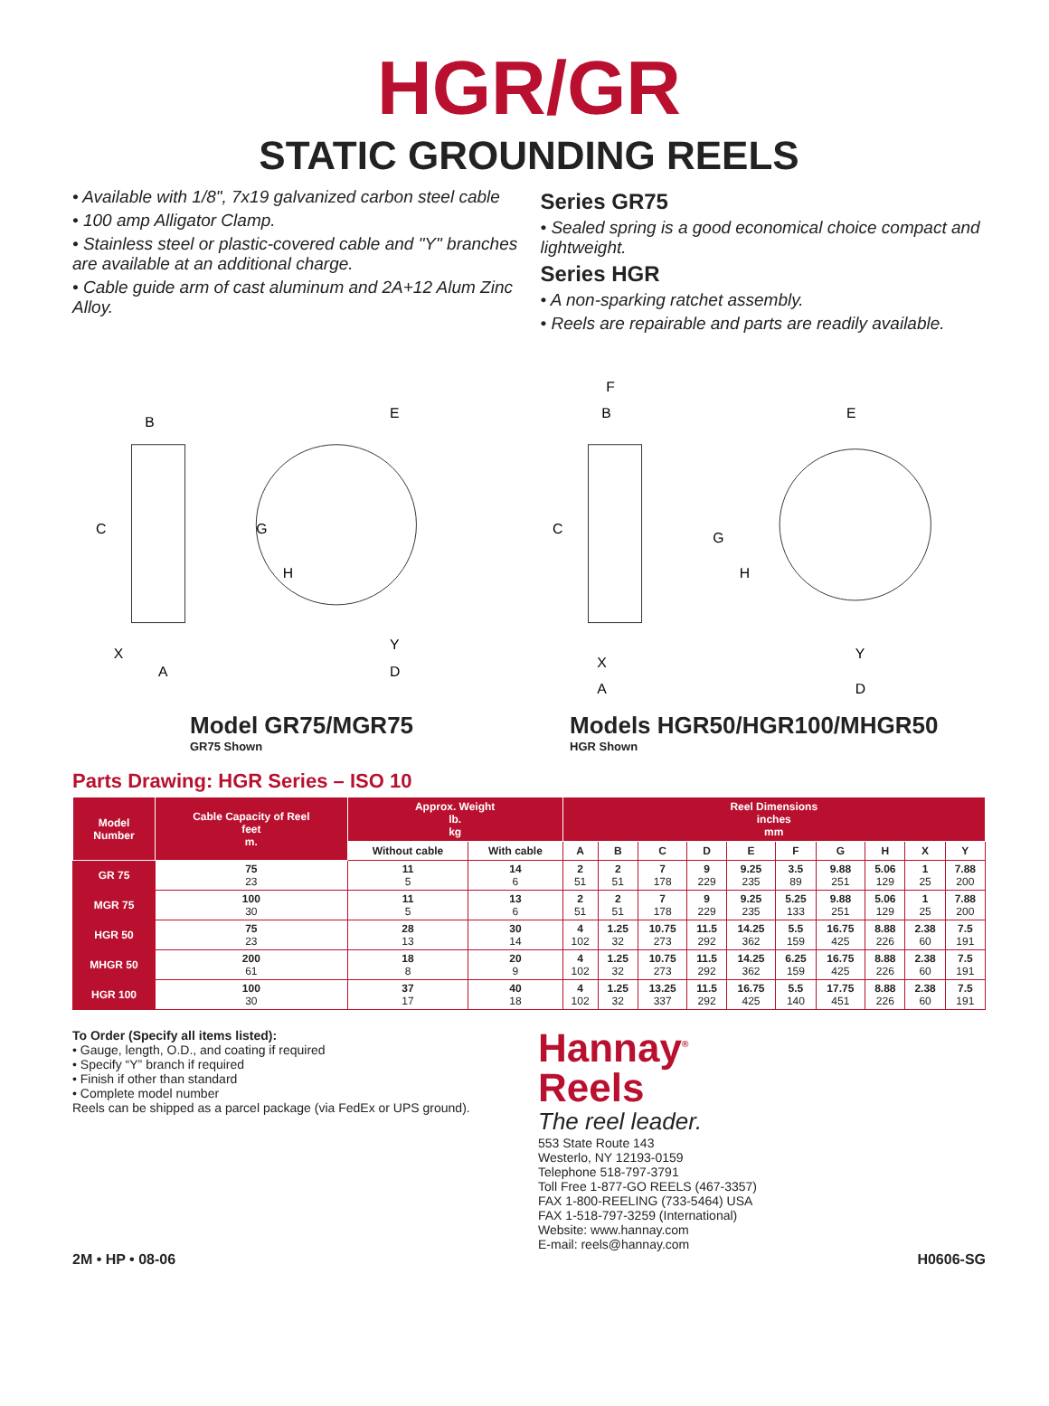HGR/GR
STATIC GROUNDING REELS
• Available with 1/8", 7x19 galvanized carbon steel cable
• 100 amp Alligator Clamp.
• Stainless steel or plastic-covered cable and "Y" branches are available at an additional charge.
• Cable guide arm of cast aluminum and 2A+12 Alum Zinc Alloy.
Series GR75
• Sealed spring is a good economical choice compact and lightweight.
Series HGR
• A non-sparking ratchet assembly.
• Reels are repairable and parts are readily available.
B
C
X
A
E
G
H
Y
D
Model GR75/MGR75
GR75 Shown
F
B
C
X
A
E
G
H
Y
D
Models HGR50/HGR100/MHGR50
HGR Shown
Parts Drawing: HGR Series – ISO 10
| Model Number | Cable Capacity of Reel feet m. | Approx. Weight lb. kg | | Reel Dimensions inches mm | | | | | | | | | |
| --- | --- | --- | --- | --- | --- | --- | --- | --- | --- | --- | --- | --- | --- |
| | | Without cable | With cable | A | B | C | D | E | F | G | H | X | Y |
| GR 75 | 75 23 | 11 5 | 14 6 | 2 51 | 2 51 | 7 178 | 9 229 | 9.25 235 | 3.5 89 | 9.88 251 | 5.06 129 | 1 25 | 7.88 200 |
| MGR 75 | 100 30 | 11 5 | 13 6 | 2 51 | 2 51 | 7 178 | 9 229 | 9.25 235 | 5.25 133 | 9.88 251 | 5.06 129 | 1 25 | 7.88 200 |
| HGR 50 | 75 23 | 28 13 | 30 14 | 4 102 | 1.25 32 | 10.75 273 | 11.5 292 | 14.25 362 | 5.5 159 | 16.75 425 | 8.88 226 | 2.38 60 | 7.5 191 |
| MHGR 50 | 200 61 | 18 8 | 20 9 | 4 102 | 1.25 32 | 10.75 273 | 11.5 292 | 14.25 362 | 6.25 159 | 16.75 425 | 8.88 226 | 2.38 60 | 7.5 191 |
| HGR 100 | 100 30 | 37 17 | 40 18 | 4 102 | 1.25 32 | 13.25 337 | 11.5 292 | 16.75 425 | 5.5 140 | 17.75 451 | 8.88 226 | 2.38 60 | 7.5 191 |
To Order (Specify all items listed):
• Gauge, length, O.D., and coating if required
• Specify “Y” branch if required
• Finish if other than standard
• Complete model number
Reels can be shipped as a parcel package (via FedEx or UPS ground).
Hannay<sup>®</sup>
Reels
The reel leader.
553 State Route 143
Westerlo, NY 12193-0159
Telephone 518-797-3791
Toll Free 1-877-GO REELS (467-3357)
FAX 1-800-REELING (733-5464) USA
FAX 1-518-797-3259 (International)
Website: www.hannay.com
E-mail: reels@hannay.com
2M • HP • 08-06 H0606-SG